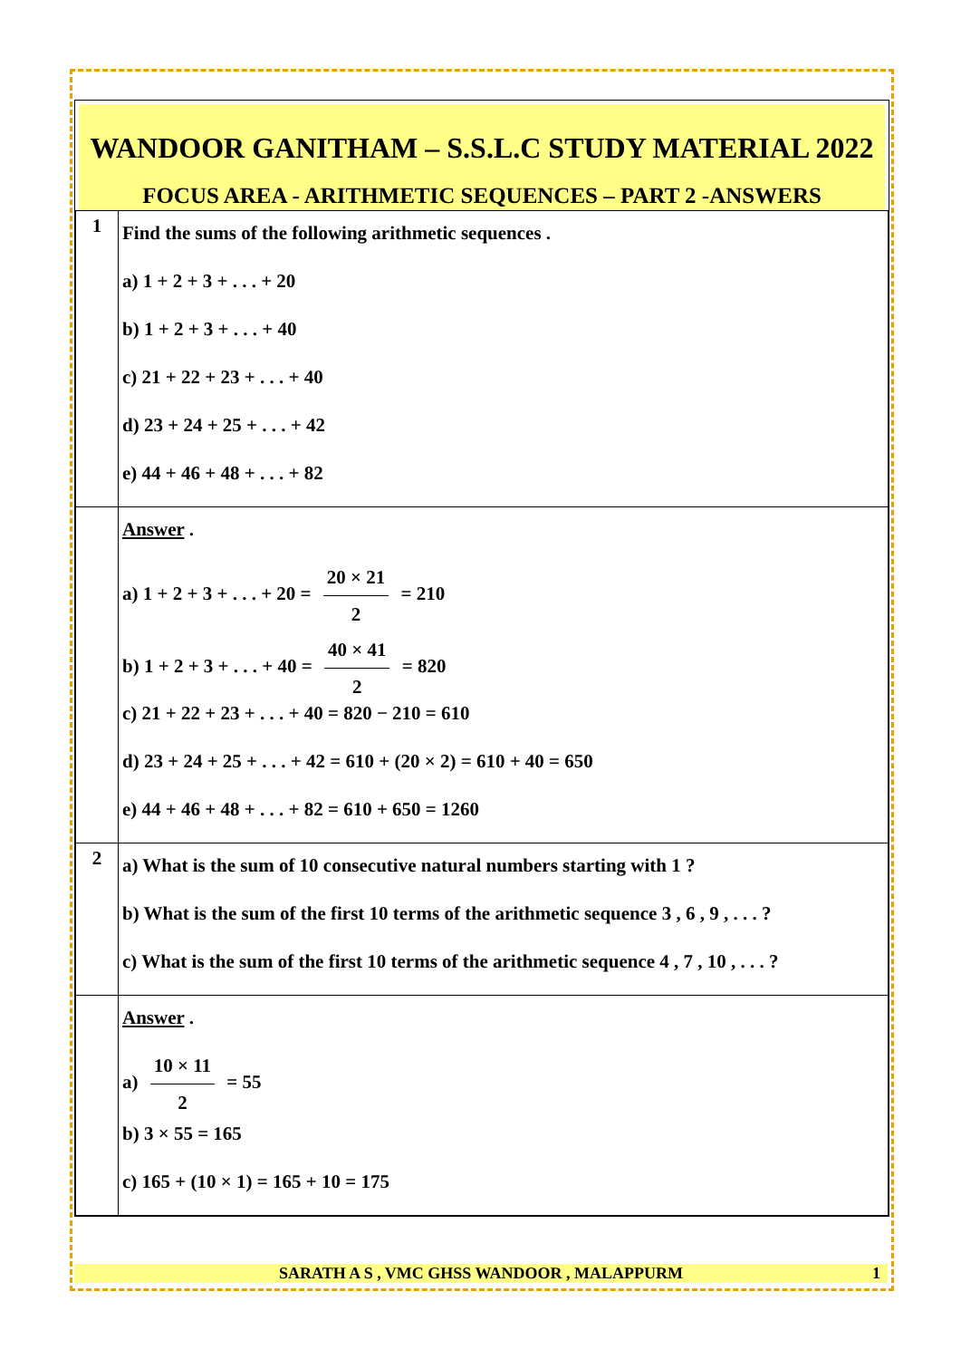WANDOOR GANITHAM – S.S.L.C STUDY MATERIAL 2022
FOCUS AREA - ARITHMETIC SEQUENCES – PART 2 -ANSWERS
| 1 | Find the sums of the following arithmetic sequences . a) 1 + 2 + 3 + . . . + 20 b) 1 + 2 + 3 + . . . + 40 c) 21 + 22 + 23 + . . . + 40 d) 23 + 24 + 25 + . . . + 42 e) 44 + 46 + 48 + . . . + 82 |
| | Answer . a) 1 + 2 + 3 + . . . + 20 = 20 × 21 2 = 210 b) 1 + 2 + 3 + . . . + 40 = 40 × 41 2 = 820 c) 21 + 22 + 23 + . . . + 40 = 820 − 210 = 610 d) 23 + 24 + 25 + . . . + 42 = 610 + (20 × 2) = 610 + 40 = 650 e) 44 + 46 + 48 + . . . + 82 = 610 + 650 = 1260 |
| 2 | a) What is the sum of 10 consecutive natural numbers starting with 1 ? b) What is the sum of the first 10 terms of the arithmetic sequence 3 , 6 , 9 , . . . ? c) What is the sum of the first 10 terms of the arithmetic sequence 4 , 7 , 10 , . . . ? |
| | Answer . a) 10 × 11 2 = 55 b) 3 × 55 = 165 c) 165 + (10 × 1) = 165 + 10 = 175 |
SARATH A S , VMC GHSS WANDOOR , MALAPPURM 1